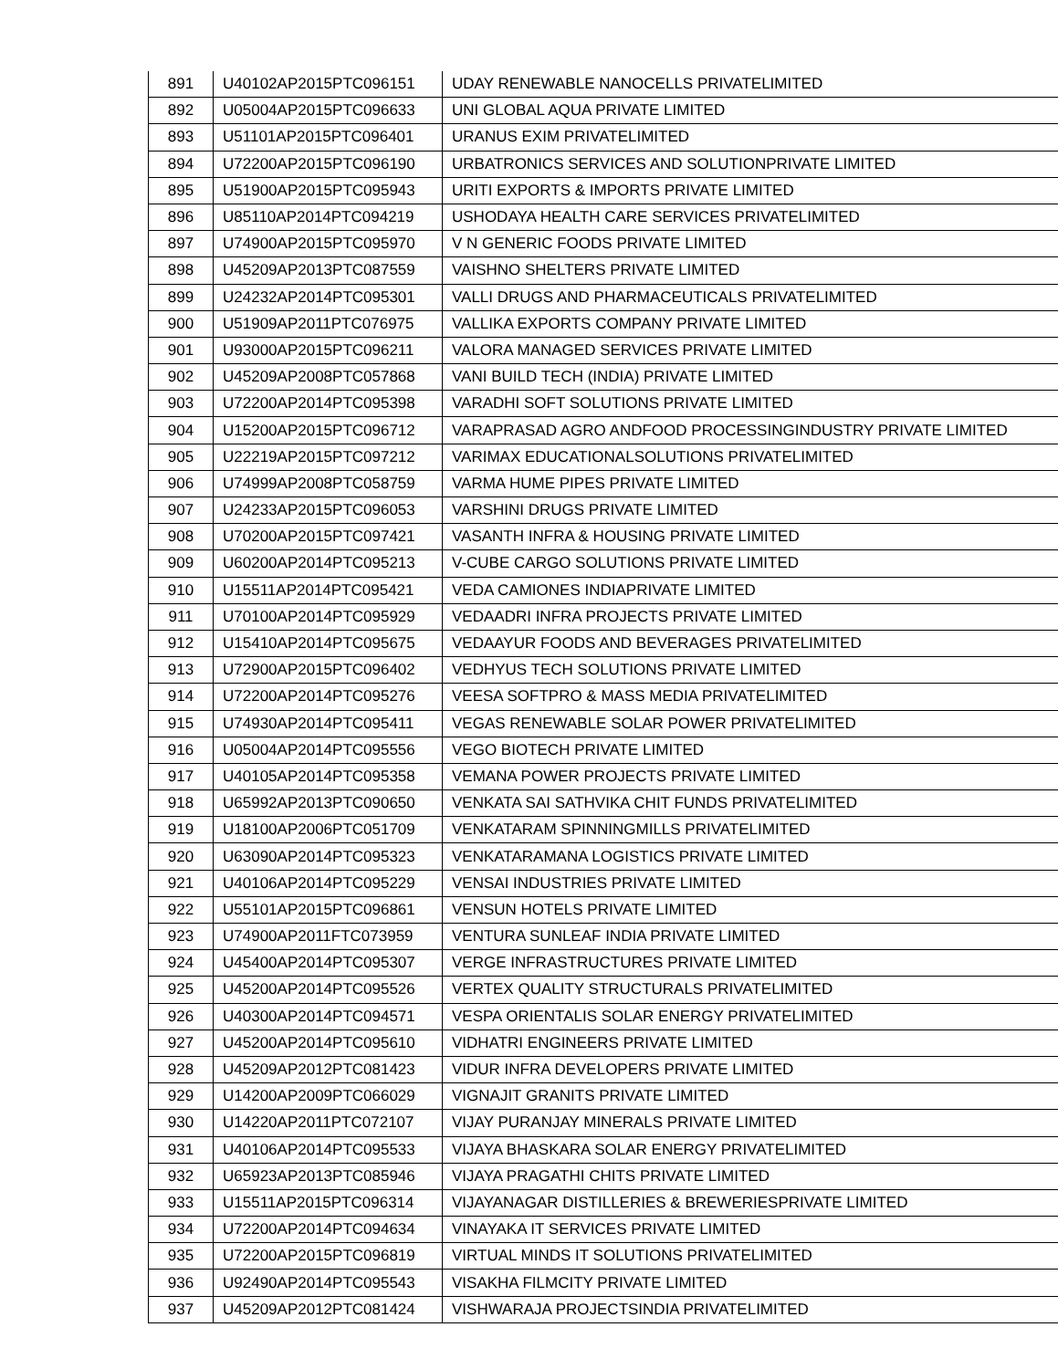| 891 | U40102AP2015PTC096151 | UDAY RENEWABLE NANOCELLS PRIVATELIMITED |
| 892 | U05004AP2015PTC096633 | UNI GLOBAL AQUA PRIVATE LIMITED |
| 893 | U51101AP2015PTC096401 | URANUS EXIM PRIVATELIMITED |
| 894 | U72200AP2015PTC096190 | URBATRONICS SERVICES AND SOLUTIONPRIVATE LIMITED |
| 895 | U51900AP2015PTC095943 | URITI EXPORTS & IMPORTS PRIVATE LIMITED |
| 896 | U85110AP2014PTC094219 | USHODAYA HEALTH CARE SERVICES PRIVATELIMITED |
| 897 | U74900AP2015PTC095970 | V N GENERIC FOODS PRIVATE LIMITED |
| 898 | U45209AP2013PTC087559 | VAISHNO SHELTERS PRIVATE LIMITED |
| 899 | U24232AP2014PTC095301 | VALLI DRUGS AND PHARMACEUTICALS PRIVATELIMITED |
| 900 | U51909AP2011PTC076975 | VALLIKA EXPORTS COMPANY PRIVATE LIMITED |
| 901 | U93000AP2015PTC096211 | VALORA MANAGED SERVICES PRIVATE LIMITED |
| 902 | U45209AP2008PTC057868 | VANI BUILD TECH (INDIA) PRIVATE LIMITED |
| 903 | U72200AP2014PTC095398 | VARADHI SOFT SOLUTIONS PRIVATE LIMITED |
| 904 | U15200AP2015PTC096712 | VARAPRASAD AGRO ANDFOOD PROCESSINGINDUSTRY PRIVATE LIMITED |
| 905 | U22219AP2015PTC097212 | VARIMAX EDUCATIONALSOLUTIONS PRIVATELIMITED |
| 906 | U74999AP2008PTC058759 | VARMA HUME PIPES PRIVATE LIMITED |
| 907 | U24233AP2015PTC096053 | VARSHINI DRUGS PRIVATE LIMITED |
| 908 | U70200AP2015PTC097421 | VASANTH INFRA & HOUSING PRIVATE LIMITED |
| 909 | U60200AP2014PTC095213 | V-CUBE CARGO SOLUTIONS PRIVATE LIMITED |
| 910 | U15511AP2014PTC095421 | VEDA CAMIONES INDIAPRIVATE LIMITED |
| 911 | U70100AP2014PTC095929 | VEDAADRI INFRA PROJECTS PRIVATE LIMITED |
| 912 | U15410AP2014PTC095675 | VEDAAYUR FOODS AND BEVERAGES PRIVATELIMITED |
| 913 | U72900AP2015PTC096402 | VEDHYUS TECH SOLUTIONS PRIVATE LIMITED |
| 914 | U72200AP2014PTC095276 | VEESA SOFTPRO & MASS MEDIA PRIVATELIMITED |
| 915 | U74930AP2014PTC095411 | VEGAS RENEWABLE SOLAR POWER PRIVATELIMITED |
| 916 | U05004AP2014PTC095556 | VEGO BIOTECH PRIVATE LIMITED |
| 917 | U40105AP2014PTC095358 | VEMANA POWER PROJECTS PRIVATE LIMITED |
| 918 | U65992AP2013PTC090650 | VENKATA SAI SATHVIKA CHIT FUNDS PRIVATELIMITED |
| 919 | U18100AP2006PTC051709 | VENKATARAM SPINNINGMILLS PRIVATELIMITED |
| 920 | U63090AP2014PTC095323 | VENKATARAMANA LOGISTICS PRIVATE LIMITED |
| 921 | U40106AP2014PTC095229 | VENSAI INDUSTRIES PRIVATE LIMITED |
| 922 | U55101AP2015PTC096861 | VENSUN HOTELS PRIVATE LIMITED |
| 923 | U74900AP2011FTC073959 | VENTURA SUNLEAF INDIA PRIVATE LIMITED |
| 924 | U45400AP2014PTC095307 | VERGE INFRASTRUCTURES PRIVATE LIMITED |
| 925 | U45200AP2014PTC095526 | VERTEX QUALITY STRUCTURALS PRIVATELIMITED |
| 926 | U40300AP2014PTC094571 | VESPA ORIENTALIS SOLAR ENERGY PRIVATELIMITED |
| 927 | U45200AP2014PTC095610 | VIDHATRI ENGINEERS PRIVATE LIMITED |
| 928 | U45209AP2012PTC081423 | VIDUR INFRA DEVELOPERS PRIVATE LIMITED |
| 929 | U14200AP2009PTC066029 | VIGNAJIT GRANITS PRIVATE LIMITED |
| 930 | U14220AP2011PTC072107 | VIJAY PURANJAY MINERALS PRIVATE LIMITED |
| 931 | U40106AP2014PTC095533 | VIJAYA BHASKARA SOLAR ENERGY PRIVATELIMITED |
| 932 | U65923AP2013PTC085946 | VIJAYA PRAGATHI CHITS PRIVATE LIMITED |
| 933 | U15511AP2015PTC096314 | VIJAYANAGAR DISTILLERIES & BREWERIESPRIVATE LIMITED |
| 934 | U72200AP2014PTC094634 | VINAYAKA IT SERVICES PRIVATE LIMITED |
| 935 | U72200AP2015PTC096819 | VIRTUAL MINDS IT SOLUTIONS PRIVATELIMITED |
| 936 | U92490AP2014PTC095543 | VISAKHA FILMCITY PRIVATE LIMITED |
| 937 | U45209AP2012PTC081424 | VISHWARAJA PROJECTSINDIA PRIVATELIMITED |